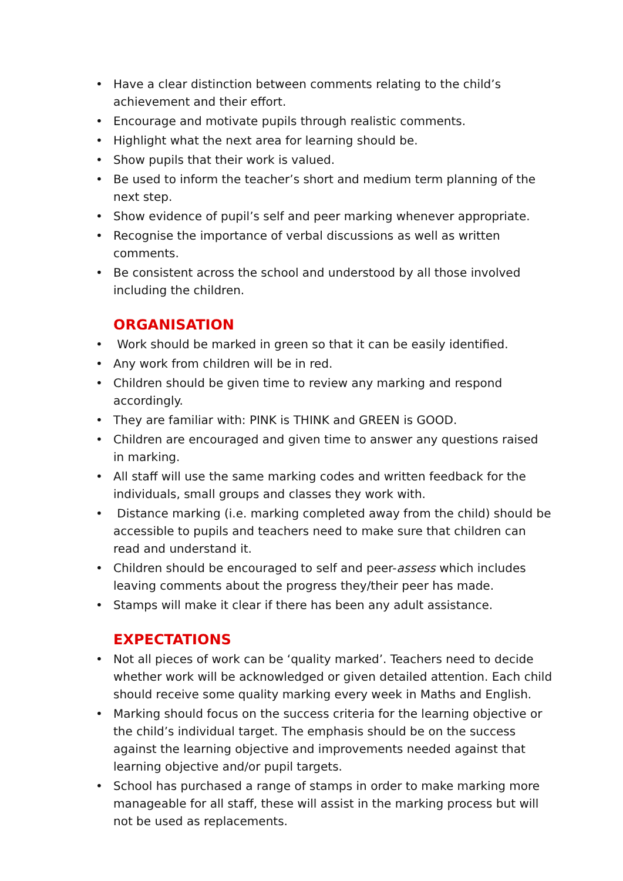• Have a clear distinction between comments relating to the child’s achievement and their effort.
• Encourage and motivate pupils through realistic comments.
• Highlight what the next area for learning should be.
• Show pupils that their work is valued.
• Be used to inform the teacher’s short and medium term planning of the next step.
• Show evidence of pupil’s self and peer marking whenever appropriate.
• Recognise the importance of verbal discussions as well as written comments.
• Be consistent across the school and understood by all those involved including the children.
ORGANISATION
• Work should be marked in green so that it can be easily identified.
• Any work from children will be in red.
• Children should be given time to review any marking and respond accordingly.
• They are familiar with: PINK is THINK and GREEN is GOOD.
• Children are encouraged and given time to answer any questions raised in marking.
• All staff will use the same marking codes and written feedback for the individuals, small groups and classes they work with.
• Distance marking (i.e. marking completed away from the child) should be accessible to pupils and teachers need to make sure that children can read and understand it.
• Children should be encouraged to self and peer-assess which includes leaving comments about the progress they/their peer has made.
• Stamps will make it clear if there has been any adult assistance.
EXPECTATIONS
• Not all pieces of work can be ‘quality marked’. Teachers need to decide whether work will be acknowledged or given detailed attention. Each child should receive some quality marking every week in Maths and English.
• Marking should focus on the success criteria for the learning objective or the child’s individual target. The emphasis should be on the success against the learning objective and improvements needed against that learning objective and/or pupil targets.
• School has purchased a range of stamps in order to make marking more manageable for all staff, these will assist in the marking process but will not be used as replacements.